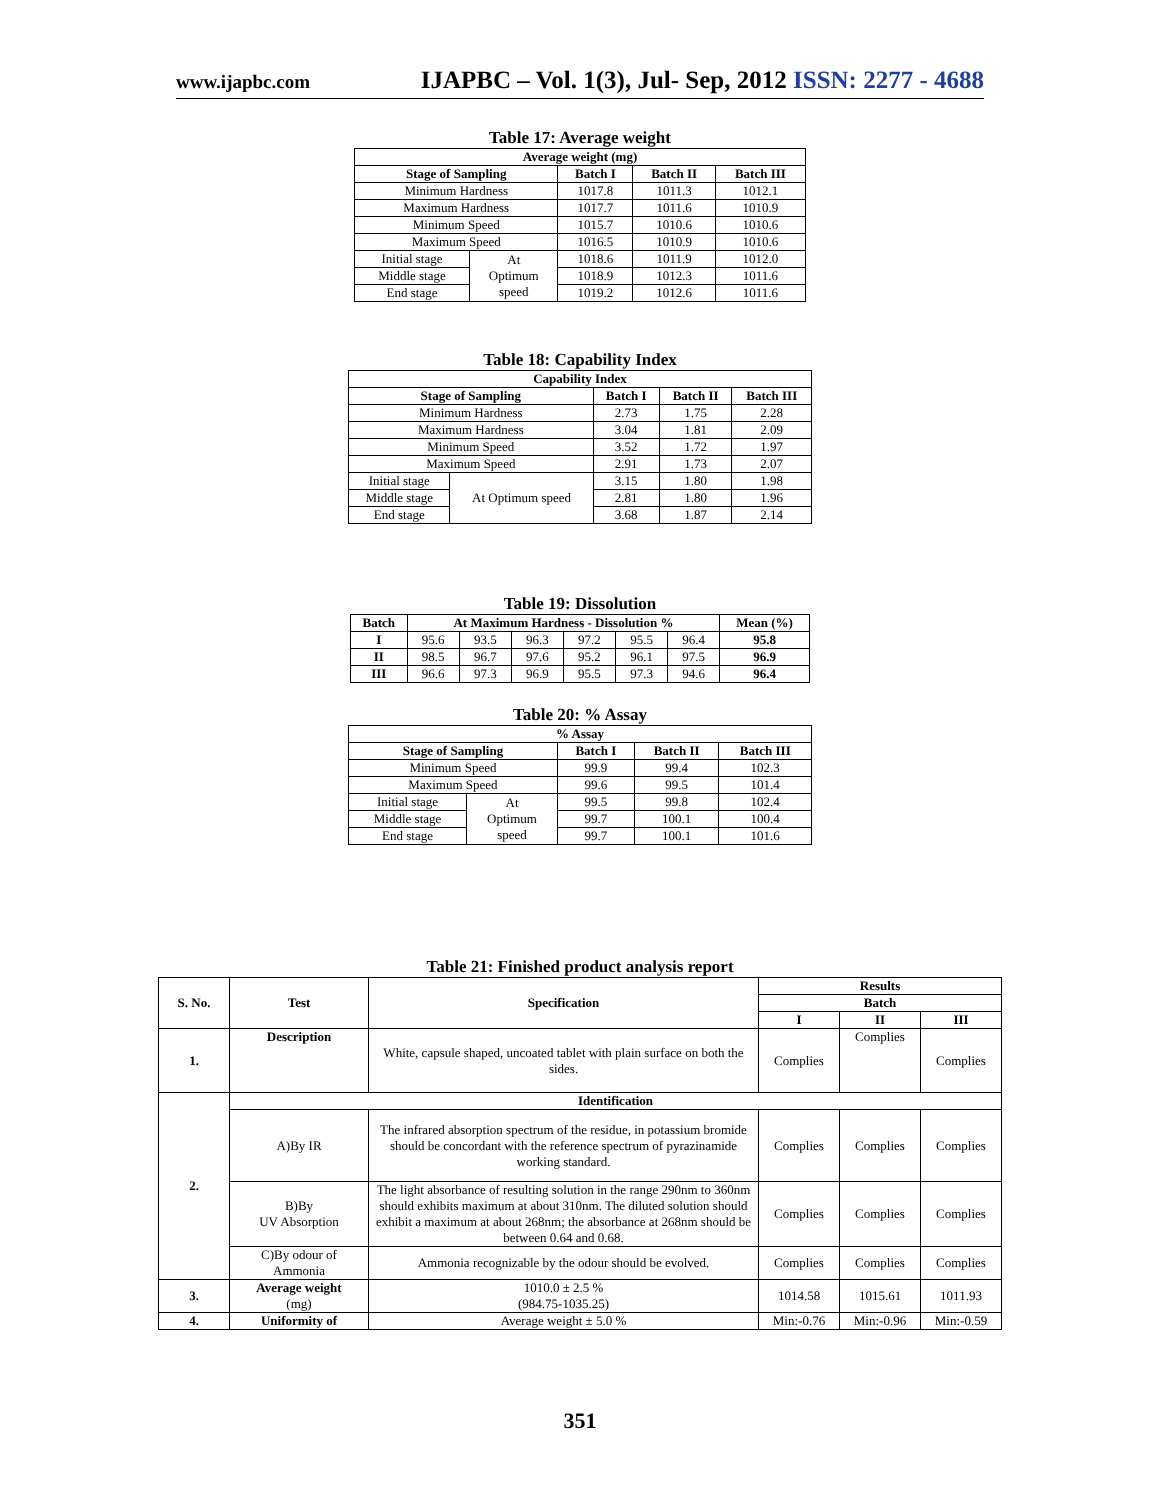www.ijapbc.com IJAPBC – Vol. 1(3), Jul- Sep, 2012 ISSN: 2277 - 4688
Table 17: Average weight
| Average weight (mg) | | | | |
| --- | --- | --- | --- | --- |
| Stage of Sampling | | Batch I | Batch II | Batch III |
| Minimum Hardness | | 1017.8 | 1011.3 | 1012.1 |
| Maximum Hardness | | 1017.7 | 1011.6 | 1010.9 |
| Minimum Speed | | 1015.7 | 1010.6 | 1010.6 |
| Maximum Speed | | 1016.5 | 1010.9 | 1010.6 |
| Initial stage | At Optimum speed | 1018.6 | 1011.9 | 1012.0 |
| Middle stage | | 1018.9 | 1012.3 | 1011.6 |
| End stage | | 1019.2 | 1012.6 | 1011.6 |
Table 18: Capability Index
| Capability Index | | | | |
| --- | --- | --- | --- | --- |
| Stage of Sampling | | Batch I | Batch II | Batch III |
| Minimum Hardness | | 2.73 | 1.75 | 2.28 |
| Maximum Hardness | | 3.04 | 1.81 | 2.09 |
| Minimum Speed | | 3.52 | 1.72 | 1.97 |
| Maximum Speed | | 2.91 | 1.73 | 2.07 |
| Initial stage | At Optimum speed | 3.15 | 1.80 | 1.98 |
| Middle stage | | 2.81 | 1.80 | 1.96 |
| End stage | | 3.68 | 1.87 | 2.14 |
Table 19: Dissolution
| Batch | At Maximum Hardness - Dissolution % | | | | | | Mean (%) |
| --- | --- | --- | --- | --- | --- | --- | --- |
| I | 95.6 | 93.5 | 96.3 | 97.2 | 95.5 | 96.4 | 95.8 |
| II | 98.5 | 96.7 | 97.6 | 95.2 | 96.1 | 97.5 | 96.9 |
| III | 96.6 | 97.3 | 96.9 | 95.5 | 97.3 | 94.6 | 96.4 |
Table 20: % Assay
| % Assay | | | | |
| --- | --- | --- | --- | --- |
| Stage of Sampling | | Batch I | Batch II | Batch III |
| Minimum Speed | | 99.9 | 99.4 | 102.3 |
| Maximum Speed | | 99.6 | 99.5 | 101.4 |
| Initial stage | At Optimum speed | 99.5 | 99.8 | 102.4 |
| Middle stage | | 99.7 | 100.1 | 100.4 |
| End stage | | 99.7 | 100.1 | 101.6 |
Table 21: Finished product analysis report
| S. No. | Test | Specification | Results | | |
| --- | --- | --- | --- | --- | --- |
| | | | Batch | | |
| | | | I | II | III |
| 1. | Description | White, capsule shaped, uncoated tablet with plain surface on both the sides. | Complies | Complies | Complies |
| 2. | Identification | | | | |
| | A)By IR | The infrared absorption spectrum of the residue, in potassium bromide should be concordant with the reference spectrum of pyrazinamide working standard. | Complies | Complies | Complies |
| | B)By UV Absorption | The light absorbance of resulting solution in the range 290nm to 360nm should exhibits maximum at about 310nm. The diluted solution should exhibit a maximum at about 268nm; the absorbance at 268nm should be between 0.64 and 0.68. | Complies | Complies | Complies |
| | C)By odour of Ammonia | Ammonia recognizable by the odour should be evolved. | Complies | Complies | Complies |
| 3. | Average weight (mg) | 1010.0 ± 2.5 % (984.75-1035.25) | 1014.58 | 1015.61 | 1011.93 |
| 4. | Uniformity of | Average weight ± 5.0 % | Min:-0.76 | Min:-0.96 | Min:-0.59 |
351